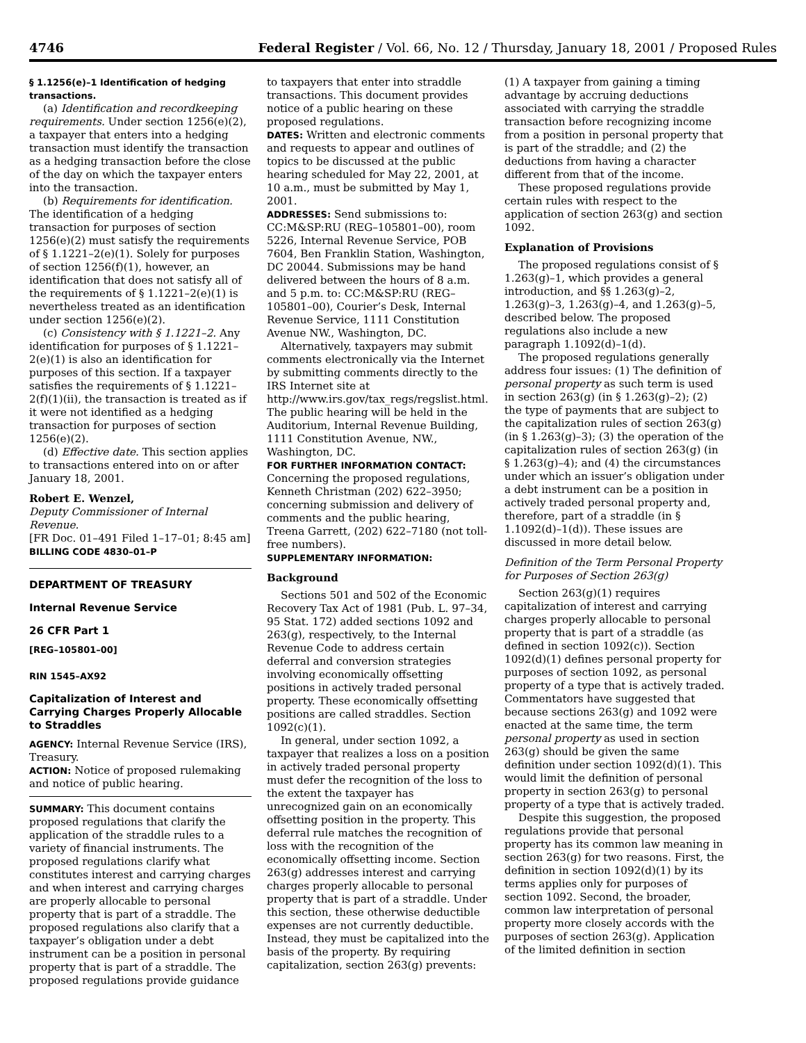4746 Federal Register / Vol. 66, No. 12 / Thursday, January 18, 2001 / Proposed Rules
§ 1.1256(e)–1 Identification of hedging transactions.
(a) Identification and recordkeeping requirements. Under section 1256(e)(2), a taxpayer that enters into a hedging transaction must identify the transaction as a hedging transaction before the close of the day on which the taxpayer enters into the transaction.
(b) Requirements for identification. The identification of a hedging transaction for purposes of section 1256(e)(2) must satisfy the requirements of § 1.1221–2(e)(1). Solely for purposes of section 1256(f)(1), however, an identification that does not satisfy all of the requirements of § 1.1221–2(e)(1) is nevertheless treated as an identification under section 1256(e)(2).
(c) Consistency with § 1.1221–2. Any identification for purposes of § 1.1221–2(e)(1) is also an identification for purposes of this section. If a taxpayer satisfies the requirements of § 1.1221–2(f)(1)(ii), the transaction is treated as if it were not identified as a hedging transaction for purposes of section 1256(e)(2).
(d) Effective date. This section applies to transactions entered into on or after January 18, 2001.
Robert E. Wenzel,
Deputy Commissioner of Internal Revenue.
[FR Doc. 01–491 Filed 1–17–01; 8:45 am]
BILLING CODE 4830–01–P
DEPARTMENT OF TREASURY
Internal Revenue Service
26 CFR Part 1
[REG–105801–00]
RIN 1545–AX92
Capitalization of Interest and Carrying Charges Properly Allocable to Straddles
AGENCY: Internal Revenue Service (IRS), Treasury.
ACTION: Notice of proposed rulemaking and notice of public hearing.
SUMMARY: This document contains proposed regulations that clarify the application of the straddle rules to a variety of financial instruments. The proposed regulations clarify what constitutes interest and carrying charges and when interest and carrying charges are properly allocable to personal property that is part of a straddle. The proposed regulations also clarify that a taxpayer’s obligation under a debt instrument can be a position in personal property that is part of a straddle. The proposed regulations provide guidance
to taxpayers that enter into straddle transactions. This document provides notice of a public hearing on these proposed regulations.
DATES: Written and electronic comments and requests to appear and outlines of topics to be discussed at the public hearing scheduled for May 22, 2001, at 10 a.m., must be submitted by May 1, 2001.
ADDRESSES: Send submissions to: CC:M&SP:RU (REG–105801–00), room 5226, Internal Revenue Service, POB 7604, Ben Franklin Station, Washington, DC 20044. Submissions may be hand delivered between the hours of 8 a.m. and 5 p.m. to: CC:M&SP:RU (REG–105801–00), Courier’s Desk, Internal Revenue Service, 1111 Constitution Avenue NW., Washington, DC.
Alternatively, taxpayers may submit comments electronically via the Internet by submitting comments directly to the IRS Internet site at http://www.irs.gov/tax_regs/regslist.html. The public hearing will be held in the Auditorium, Internal Revenue Building, 1111 Constitution Avenue, NW., Washington, DC.
FOR FURTHER INFORMATION CONTACT: Concerning the proposed regulations, Kenneth Christman (202) 622–3950; concerning submission and delivery of comments and the public hearing, Treena Garrett, (202) 622–7180 (not toll-free numbers).
SUPPLEMENTARY INFORMATION:
Background
Sections 501 and 502 of the Economic Recovery Tax Act of 1981 (Pub. L. 97–34, 95 Stat. 172) added sections 1092 and 263(g), respectively, to the Internal Revenue Code to address certain deferral and conversion strategies involving economically offsetting positions in actively traded personal property. These economically offsetting positions are called straddles. Section 1092(c)(1).
In general, under section 1092, a taxpayer that realizes a loss on a position in actively traded personal property must defer the recognition of the loss to the extent the taxpayer has unrecognized gain on an economically offsetting position in the property. This deferral rule matches the recognition of loss with the recognition of the economically offsetting income. Section 263(g) addresses interest and carrying charges properly allocable to personal property that is part of a straddle. Under this section, these otherwise deductible expenses are not currently deductible. Instead, they must be capitalized into the basis of the property. By requiring capitalization, section 263(g) prevents:
(1) A taxpayer from gaining a timing advantage by accruing deductions associated with carrying the straddle transaction before recognizing income from a position in personal property that is part of the straddle; and (2) the deductions from having a character different from that of the income.
These proposed regulations provide certain rules with respect to the application of section 263(g) and section 1092.
Explanation of Provisions
The proposed regulations consist of § 1.263(g)–1, which provides a general introduction, and §§ 1.263(g)–2, 1.263(g)–3, 1.263(g)–4, and 1.263(g)–5, described below. The proposed regulations also include a new paragraph 1.1092(d)–1(d).
The proposed regulations generally address four issues: (1) The definition of personal property as such term is used in section 263(g) (in § 1.263(g)–2); (2) the type of payments that are subject to the capitalization rules of section 263(g) (in § 1.263(g)–3); (3) the operation of the capitalization rules of section 263(g) (in § 1.263(g)–4); and (4) the circumstances under which an issuer’s obligation under a debt instrument can be a position in actively traded personal property and, therefore, part of a straddle (in § 1.1092(d)–1(d)). These issues are discussed in more detail below.
Definition of the Term Personal Property for Purposes of Section 263(g)
Section 263(g)(1) requires capitalization of interest and carrying charges properly allocable to personal property that is part of a straddle (as defined in section 1092(c)). Section 1092(d)(1) defines personal property for purposes of section 1092, as personal property of a type that is actively traded. Commentators have suggested that because sections 263(g) and 1092 were enacted at the same time, the term personal property as used in section 263(g) should be given the same definition under section 1092(d)(1). This would limit the definition of personal property in section 263(g) to personal property of a type that is actively traded.
Despite this suggestion, the proposed regulations provide that personal property has its common law meaning in section 263(g) for two reasons. First, the definition in section 1092(d)(1) by its terms applies only for purposes of section 1092. Second, the broader, common law interpretation of personal property more closely accords with the purposes of section 263(g). Application of the limited definition in section